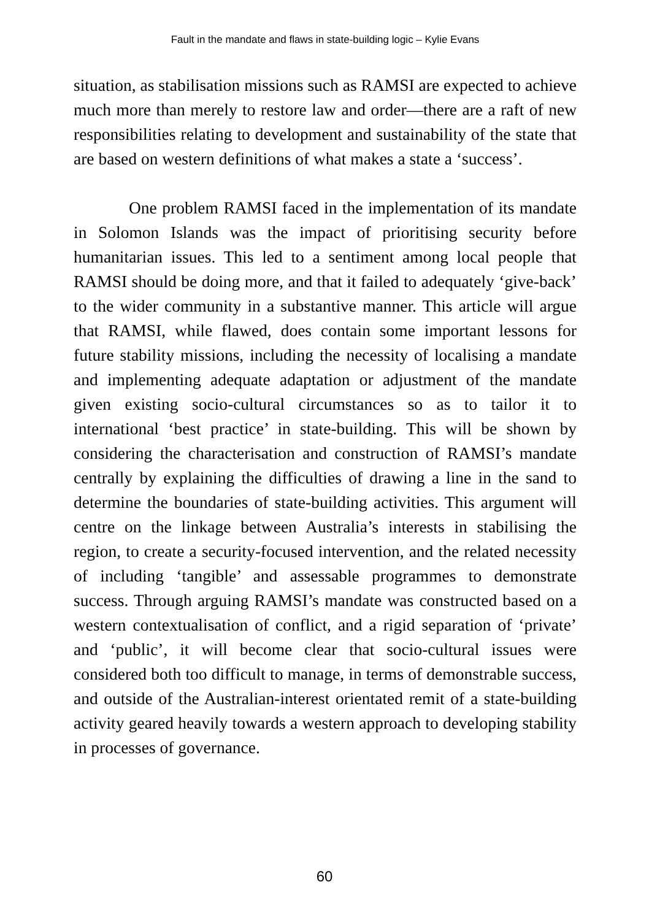Fault in the mandate and flaws in state-building logic – Kylie Evans
situation, as stabilisation missions such as RAMSI are expected to achieve much more than merely to restore law and order—there are a raft of new responsibilities relating to development and sustainability of the state that are based on western definitions of what makes a state a ‘success’.
One problem RAMSI faced in the implementation of its mandate in Solomon Islands was the impact of prioritising security before humanitarian issues. This led to a sentiment among local people that RAMSI should be doing more, and that it failed to adequately ‘give-back’ to the wider community in a substantive manner. This article will argue that RAMSI, while flawed, does contain some important lessons for future stability missions, including the necessity of localising a mandate and implementing adequate adaptation or adjustment of the mandate given existing socio-cultural circumstances so as to tailor it to international ‘best practice’ in state-building. This will be shown by considering the characterisation and construction of RAMSI’s mandate centrally by explaining the difficulties of drawing a line in the sand to determine the boundaries of state-building activities. This argument will centre on the linkage between Australia’s interests in stabilising the region, to create a security-focused intervention, and the related necessity of including ‘tangible’ and assessable programmes to demonstrate success. Through arguing RAMSI’s mandate was constructed based on a western contextualisation of conflict, and a rigid separation of ‘private’ and ‘public’, it will become clear that socio-cultural issues were considered both too difficult to manage, in terms of demonstrable success, and outside of the Australian-interest orientated remit of a state-building activity geared heavily towards a western approach to developing stability in processes of governance.
60